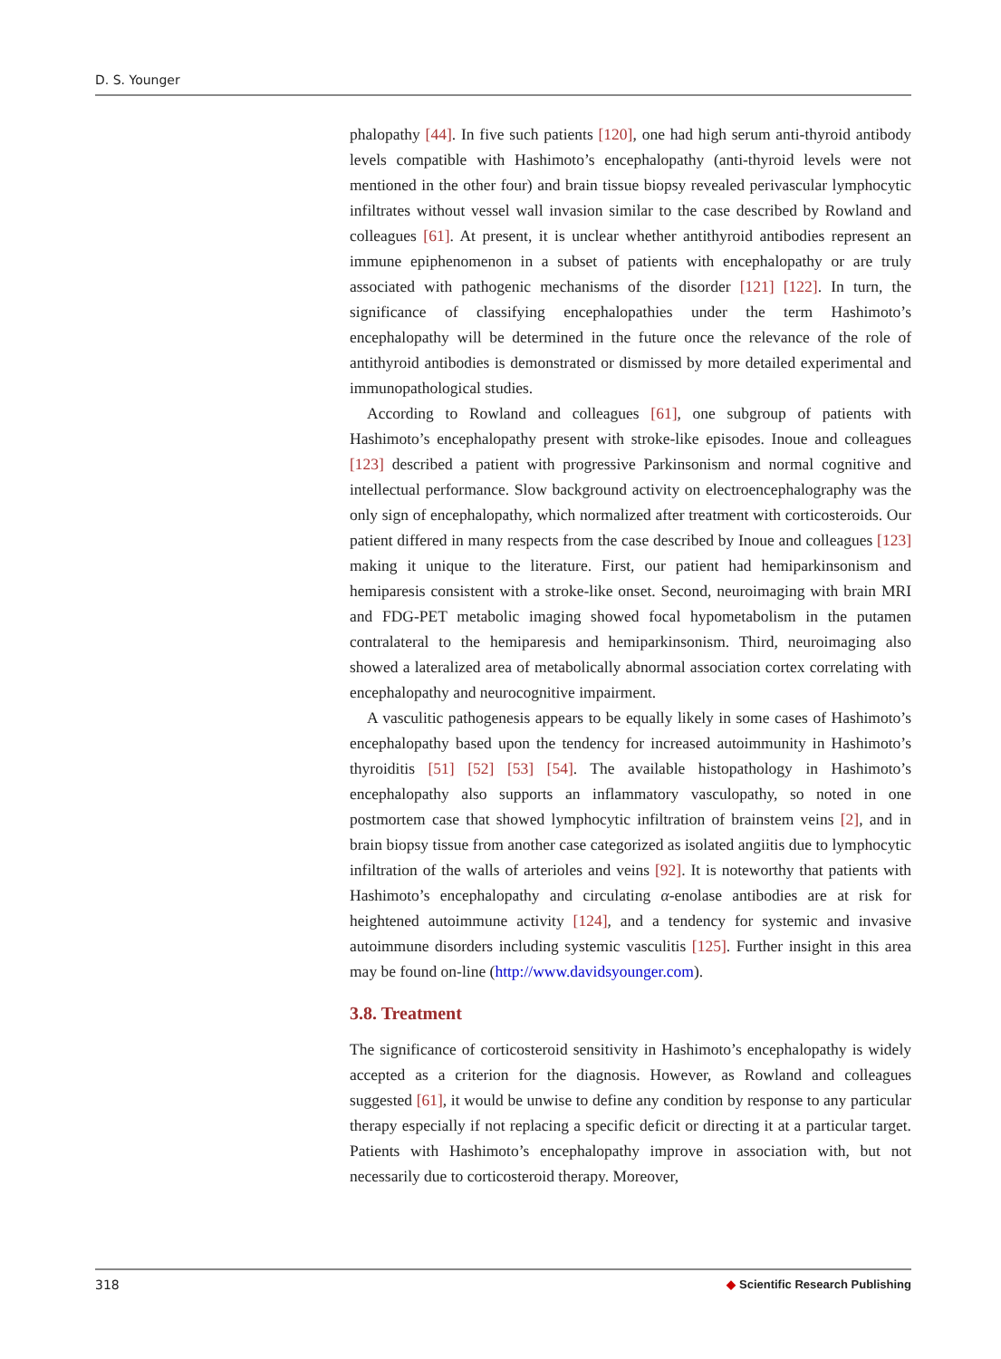D. S. Younger
phalopathy [44]. In five such patients [120], one had high serum anti-thyroid antibody levels compatible with Hashimoto’s encephalopathy (anti-thyroid levels were not mentioned in the other four) and brain tissue biopsy revealed perivascular lymphocytic infiltrates without vessel wall invasion similar to the case described by Rowland and colleagues [61]. At present, it is unclear whether antithyroid antibodies represent an immune epiphenomenon in a subset of patients with encephalopathy or are truly associated with pathogenic mechanisms of the disorder [121] [122]. In turn, the significance of classifying encephalopathies under the term Hashimoto’s encephalopathy will be determined in the future once the relevance of the role of antithyroid antibodies is demonstrated or dismissed by more detailed experimental and immunopathological studies.
According to Rowland and colleagues [61], one subgroup of patients with Hashimoto’s encephalopathy present with stroke-like episodes. Inoue and colleagues [123] described a patient with progressive Parkinsonism and normal cognitive and intellectual performance. Slow background activity on electroencephalography was the only sign of encephalopathy, which normalized after treatment with corticosteroids. Our patient differed in many respects from the case described by Inoue and colleagues [123] making it unique to the literature. First, our patient had hemiparkinsonism and hemiparesis consistent with a stroke-like onset. Second, neuroimaging with brain MRI and FDG-PET metabolic imaging showed focal hypometabolism in the putamen contralateral to the hemiparesis and hemiparkinsonism. Third, neuroimaging also showed a lateralized area of metabolically abnormal association cortex correlating with encephalopathy and neurocognitive impairment.
A vasculitic pathogenesis appears to be equally likely in some cases of Hashimoto’s encephalopathy based upon the tendency for increased autoimmunity in Hashimoto’s thyroiditis [51] [52] [53] [54]. The available histopathology in Hashimoto’s encephalopathy also supports an inflammatory vasculopathy, so noted in one postmortem case that showed lymphocytic infiltration of brainstem veins [2], and in brain biopsy tissue from another case categorized as isolated angiitis due to lymphocytic infiltration of the walls of arterioles and veins [92]. It is noteworthy that patients with Hashimoto’s encephalopathy and circulating α-enolase antibodies are at risk for heightened autoimmune activity [124], and a tendency for systemic and invasive autoimmune disorders including systemic vasculitis [125]. Further insight in this area may be found on-line (http://www.davidsyounger.com).
3.8. Treatment
The significance of corticosteroid sensitivity in Hashimoto’s encephalopathy is widely accepted as a criterion for the diagnosis. However, as Rowland and colleagues suggested [61], it would be unwise to define any condition by response to any particular therapy especially if not replacing a specific deficit or directing it at a particular target. Patients with Hashimoto’s encephalopathy improve in association with, but not necessarily due to corticosteroid therapy. Moreover,
318 ◆ Scientific Research Publishing